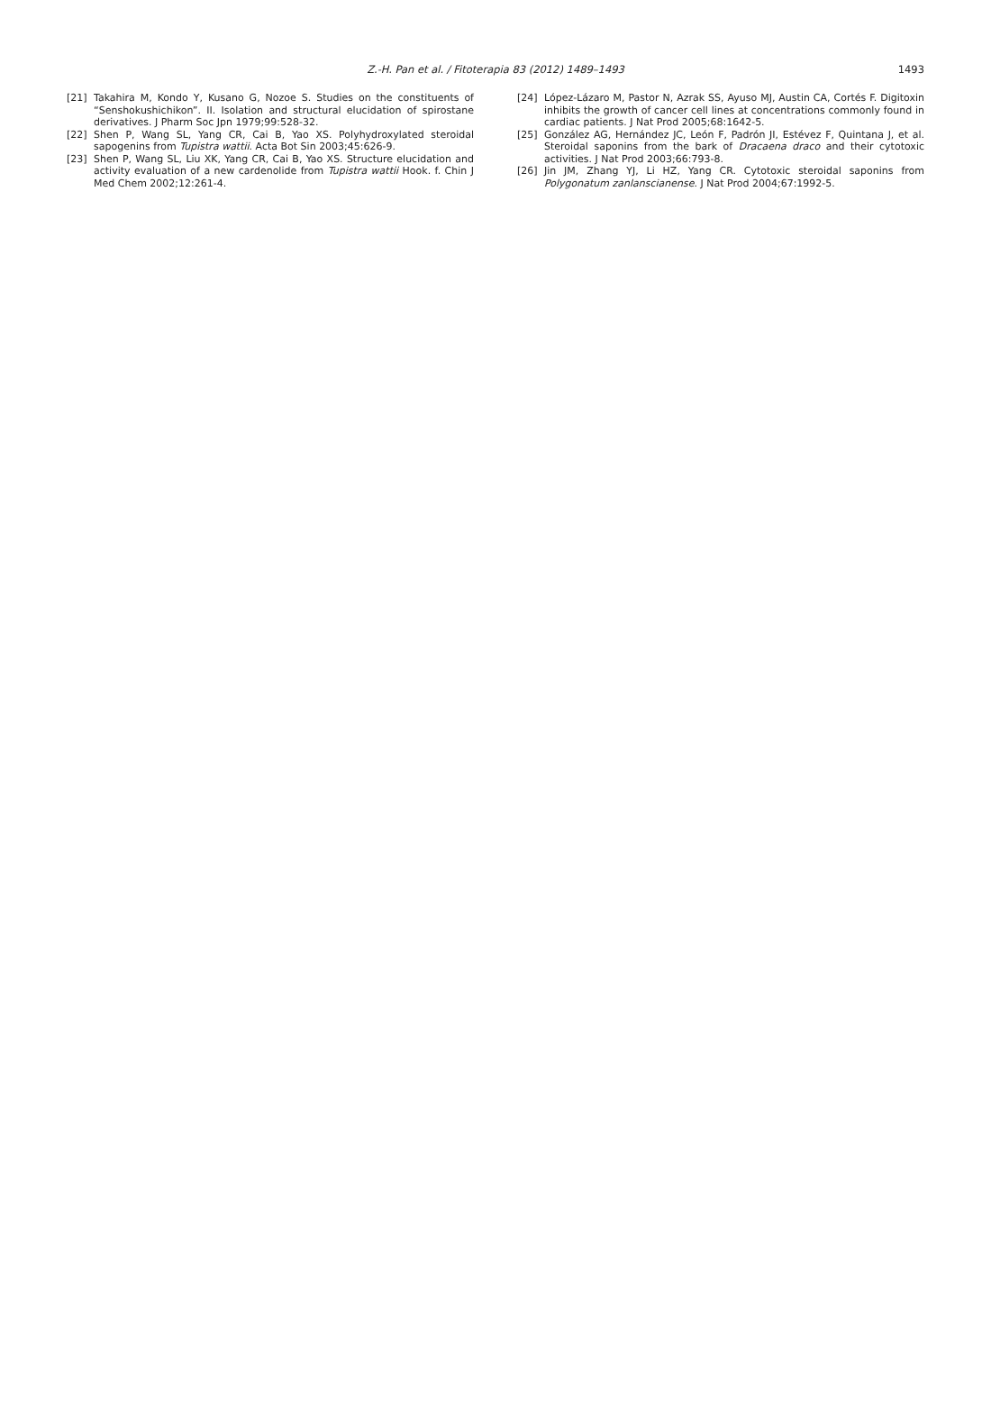Z.-H. Pan et al. / Fitoterapia 83 (2012) 1489–1493
1493
[21] Takahira M, Kondo Y, Kusano G, Nozoe S. Studies on the constituents of “Senshokushichikon”. II. Isolation and structural elucidation of spirostane derivatives. J Pharm Soc Jpn 1979;99:528-32.
[22] Shen P, Wang SL, Yang CR, Cai B, Yao XS. Polyhydroxylated steroidal sapogenins from Tupistra wattii. Acta Bot Sin 2003;45:626-9.
[23] Shen P, Wang SL, Liu XK, Yang CR, Cai B, Yao XS. Structure elucidation and activity evaluation of a new cardenolide from Tupistra wattii Hook. f. Chin J Med Chem 2002;12:261-4.
[24] López-Lázaro M, Pastor N, Azrak SS, Ayuso MJ, Austin CA, Cortés F. Digitoxin inhibits the growth of cancer cell lines at concentrations commonly found in cardiac patients. J Nat Prod 2005;68:1642-5.
[25] González AG, Hernández JC, León F, Padrón JI, Estévez F, Quintana J, et al. Steroidal saponins from the bark of Dracaena draco and their cytotoxic activities. J Nat Prod 2003;66:793-8.
[26] Jin JM, Zhang YJ, Li HZ, Yang CR. Cytotoxic steroidal saponins from Polygonatum zanlanscianense. J Nat Prod 2004;67:1992-5.